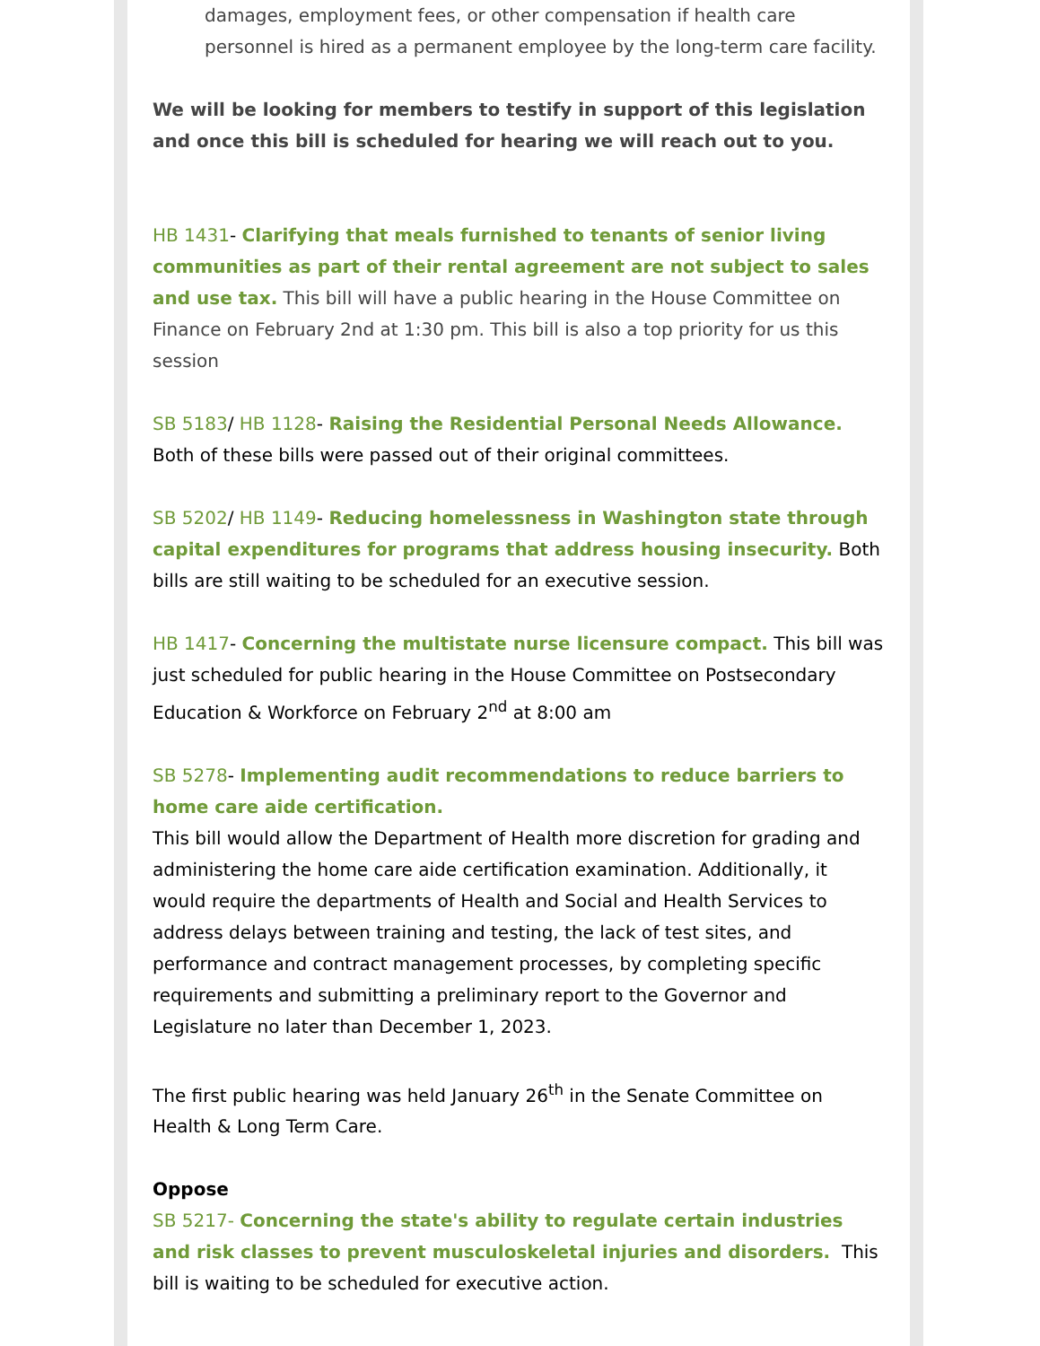damages, employment fees, or other compensation if health care personnel is hired as a permanent employee by the long-term care facility.
We will be looking for members to testify in support of this legislation and once this bill is scheduled for hearing we will reach out to you.
HB 1431- Clarifying that meals furnished to tenants of senior living communities as part of their rental agreement are not subject to sales and use tax. This bill will have a public hearing in the House Committee on Finance on February 2nd at 1:30 pm. This bill is also a top priority for us this session
SB 5183/ HB 1128- Raising the Residential Personal Needs Allowance. Both of these bills were passed out of their original committees.
SB 5202/ HB 1149- Reducing homelessness in Washington state through capital expenditures for programs that address housing insecurity. Both bills are still waiting to be scheduled for an executive session.
HB 1417- Concerning the multistate nurse licensure compact. This bill was just scheduled for public hearing in the House Committee on Postsecondary Education & Workforce on February 2<sup>nd</sup> at 8:00 am
SB 5278- Implementing audit recommendations to reduce barriers to home care aide certification.
This bill would allow the Department of Health more discretion for grading and administering the home care aide certification examination. Additionally, it would require the departments of Health and Social and Health Services to address delays between training and testing, the lack of test sites, and performance and contract management processes, by completing specific requirements and submitting a preliminary report to the Governor and Legislature no later than December 1, 2023.
The first public hearing was held January 26<sup>th</sup> in the Senate Committee on Health & Long Term Care.
Oppose
SB 5217- Concerning the state's ability to regulate certain industries and risk classes to prevent musculoskeletal injuries and disorders. This bill is waiting to be scheduled for executive action.